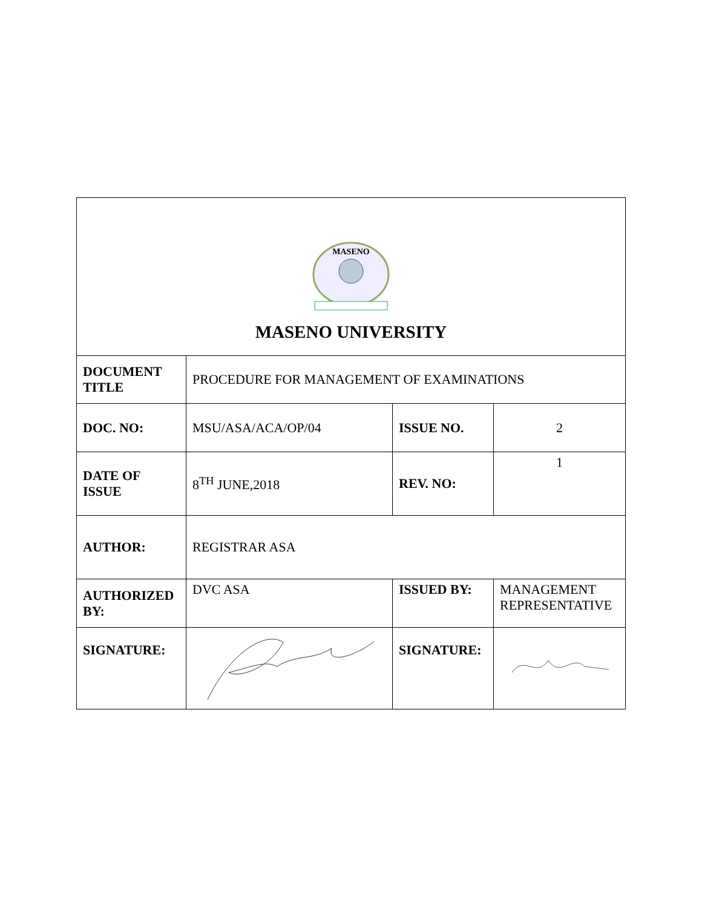| MASENO MASENO UNIVERSITY | | | |
| DOCUMENT TITLE | PROCEDURE FOR MANAGEMENT OF EXAMINATIONS | | |
| DOC. NO: | MSU/ASA/ACA/OP/04 | ISSUE NO. | 2 |
| DATE OF ISSUE | 8<sup>TH</sup> JUNE,2018 | REV. NO: | 1 |
| AUTHOR: | REGISTRAR ASA | | |
| AUTHORIZED BY: | DVC ASA | ISSUED BY: | MANAGEMENT REPRESENTATIVE |
| SIGNATURE: | | SIGNATURE: | |